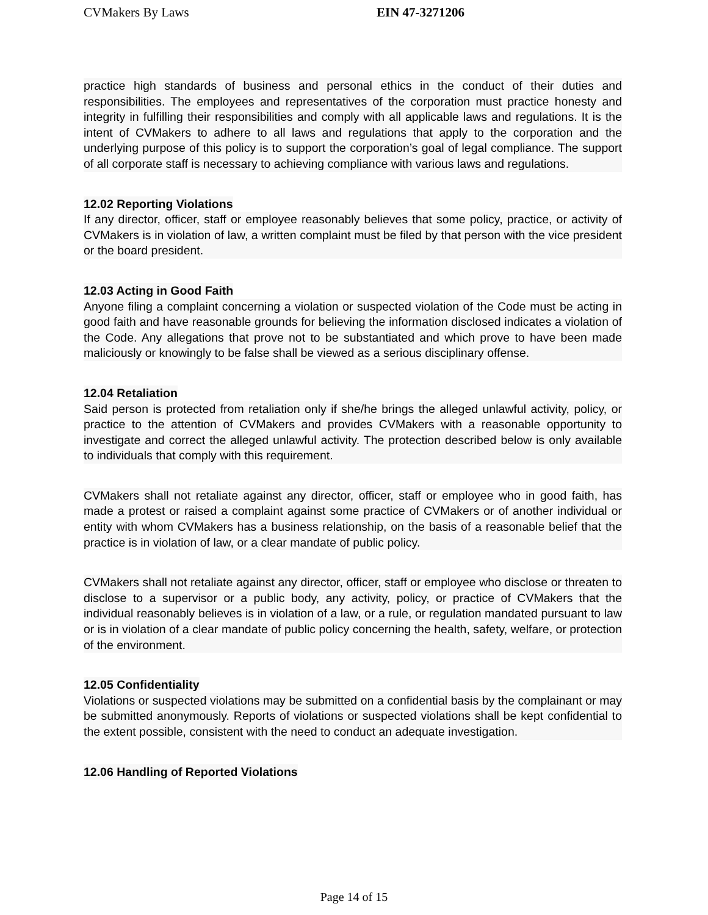CVMakers By Laws EIN 47-3271206
practice high standards of business and personal ethics in the conduct of their duties and responsibilities. The employees and representatives of the corporation must practice honesty and integrity in fulfilling their responsibilities and comply with all applicable laws and regulations. It is the intent of CVMakers to adhere to all laws and regulations that apply to the corporation and the underlying purpose of this policy is to support the corporation’s goal of legal compliance. The support of all corporate staff is necessary to achieving compliance with various laws and regulations.
12.02 Reporting Violations
If any director, officer, staff or employee reasonably believes that some policy, practice, or activity of CVMakers is in violation of law, a written complaint must be filed by that person with the vice president or the board president.
12.03 Acting in Good Faith
Anyone filing a complaint concerning a violation or suspected violation of the Code must be acting in good faith and have reasonable grounds for believing the information disclosed indicates a violation of the Code. Any allegations that prove not to be substantiated and which prove to have been made maliciously or knowingly to be false shall be viewed as a serious disciplinary offense.
12.04 Retaliation
Said person is protected from retaliation only if she/he brings the alleged unlawful activity, policy, or practice to the attention of CVMakers and provides CVMakers with a reasonable opportunity to investigate and correct the alleged unlawful activity. The protection described below is only available to individuals that comply with this requirement.
CVMakers shall not retaliate against any director, officer, staff or employee who in good faith, has made a protest or raised a complaint against some practice of CVMakers or of another individual or entity with whom CVMakers has a business relationship, on the basis of a reasonable belief that the practice is in violation of law, or a clear mandate of public policy.
CVMakers shall not retaliate against any director, officer, staff or employee who disclose or threaten to disclose to a supervisor or a public body, any activity, policy, or practice of CVMakers that the individual reasonably believes is in violation of a law, or a rule, or regulation mandated pursuant to law or is in violation of a clear mandate of public policy concerning the health, safety, welfare, or protection of the environment.
12.05 Confidentiality
Violations or suspected violations may be submitted on a confidential basis by the complainant or may be submitted anonymously. Reports of violations or suspected violations shall be kept confidential to the extent possible, consistent with the need to conduct an adequate investigation.
12.06 Handling of Reported Violations
Page 14 of 15